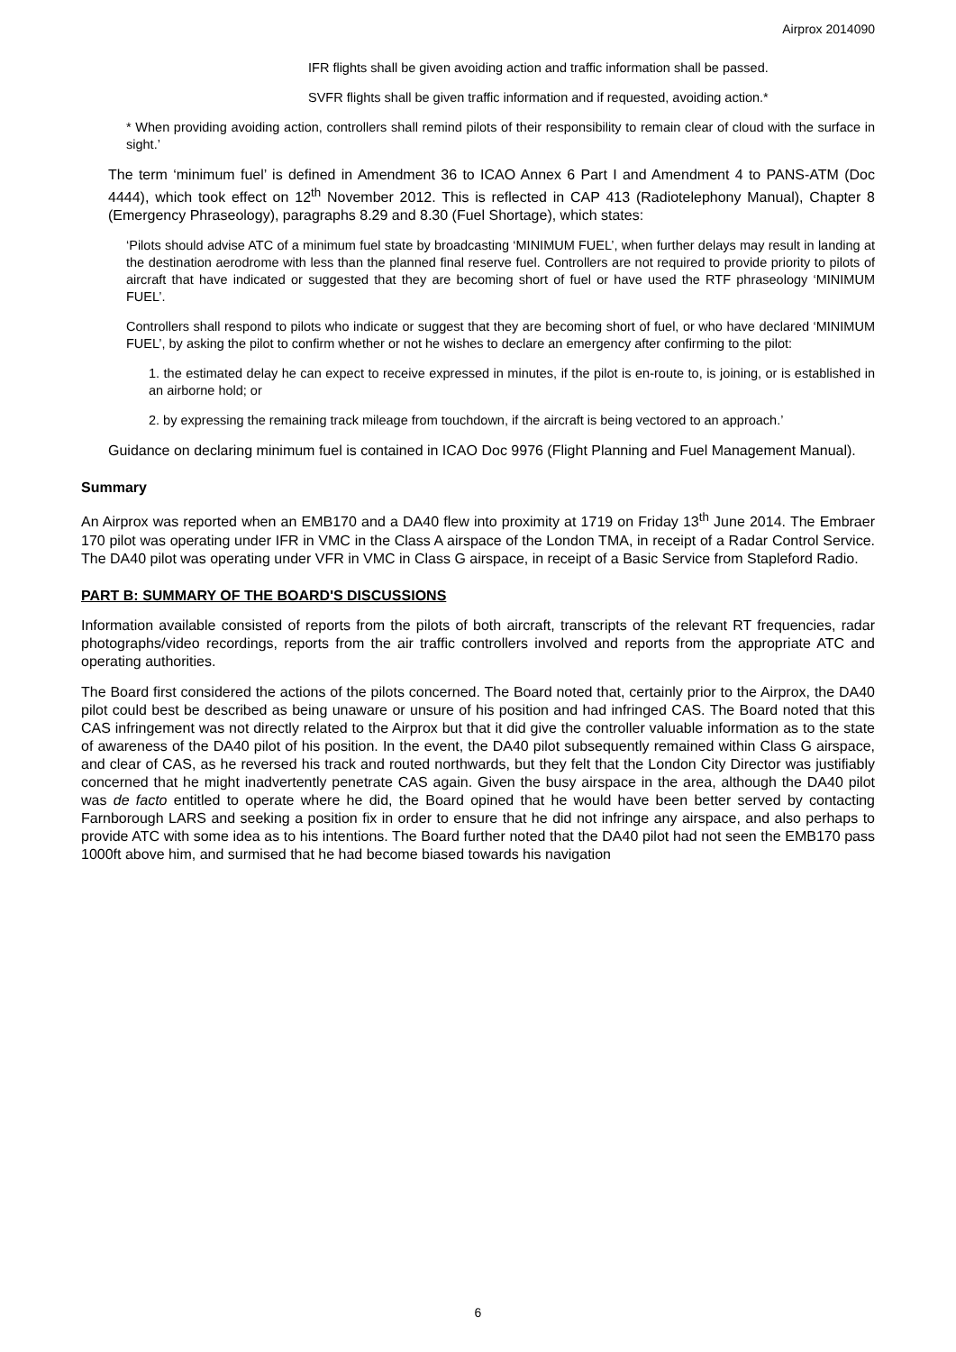Airprox 2014090
IFR flights shall be given avoiding action and traffic information shall be passed.
SVFR flights shall be given traffic information and if requested, avoiding action.*
* When providing avoiding action, controllers shall remind pilots of their responsibility to remain clear of cloud with the surface in sight.’
The term ‘minimum fuel’ is defined in Amendment 36 to ICAO Annex 6 Part I and Amendment 4 to PANS-ATM (Doc 4444), which took effect on 12<sup>th</sup> November 2012. This is reflected in CAP 413 (Radiotelephony Manual), Chapter 8 (Emergency Phraseology), paragraphs 8.29 and 8.30 (Fuel Shortage), which states:
‘Pilots should advise ATC of a minimum fuel state by broadcasting ‘MINIMUM FUEL’, when further delays may result in landing at the destination aerodrome with less than the planned final reserve fuel. Controllers are not required to provide priority to pilots of aircraft that have indicated or suggested that they are becoming short of fuel or have used the RTF phraseology ‘MINIMUM FUEL’.
Controllers shall respond to pilots who indicate or suggest that they are becoming short of fuel, or who have declared ‘MINIMUM FUEL’, by asking the pilot to confirm whether or not he wishes to declare an emergency after confirming to the pilot:
1. the estimated delay he can expect to receive expressed in minutes, if the pilot is en-route to, is joining, or is established in an airborne hold; or
2. by expressing the remaining track mileage from touchdown, if the aircraft is being vectored to an approach.’
Guidance on declaring minimum fuel is contained in ICAO Doc 9976 (Flight Planning and Fuel Management Manual).
Summary
An Airprox was reported when an EMB170 and a DA40 flew into proximity at 1719 on Friday 13<sup>th</sup> June 2014. The Embraer 170 pilot was operating under IFR in VMC in the Class A airspace of the London TMA, in receipt of a Radar Control Service. The DA40 pilot was operating under VFR in VMC in Class G airspace, in receipt of a Basic Service from Stapleford Radio.
PART B: SUMMARY OF THE BOARD'S DISCUSSIONS
Information available consisted of reports from the pilots of both aircraft, transcripts of the relevant RT frequencies, radar photographs/video recordings, reports from the air traffic controllers involved and reports from the appropriate ATC and operating authorities.
The Board first considered the actions of the pilots concerned. The Board noted that, certainly prior to the Airprox, the DA40 pilot could best be described as being unaware or unsure of his position and had infringed CAS. The Board noted that this CAS infringement was not directly related to the Airprox but that it did give the controller valuable information as to the state of awareness of the DA40 pilot of his position. In the event, the DA40 pilot subsequently remained within Class G airspace, and clear of CAS, as he reversed his track and routed northwards, but they felt that the London City Director was justifiably concerned that he might inadvertently penetrate CAS again. Given the busy airspace in the area, although the DA40 pilot was de facto entitled to operate where he did, the Board opined that he would have been better served by contacting Farnborough LARS and seeking a position fix in order to ensure that he did not infringe any airspace, and also perhaps to provide ATC with some idea as to his intentions. The Board further noted that the DA40 pilot had not seen the EMB170 pass 1000ft above him, and surmised that he had become biased towards his navigation
6